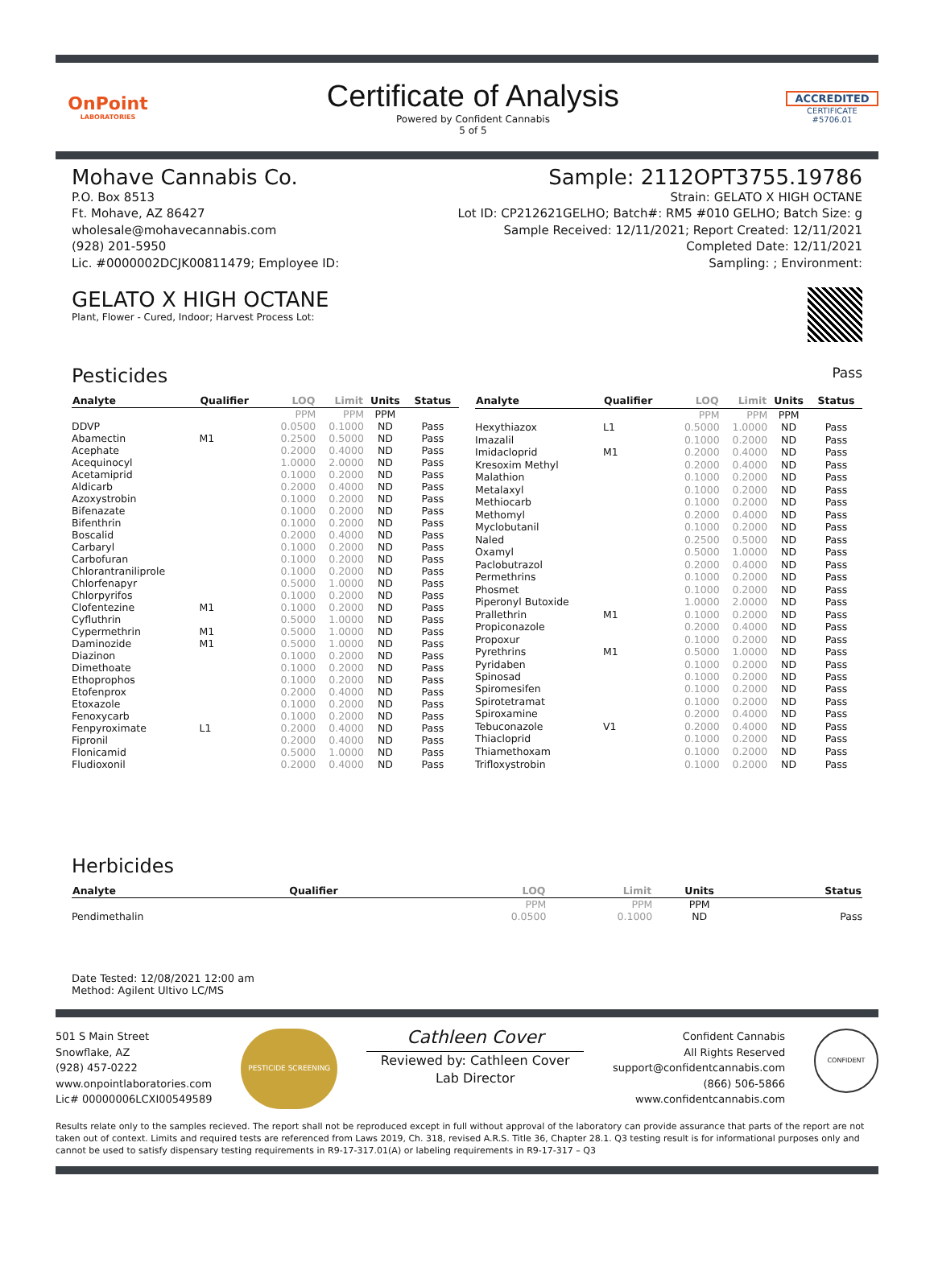OnPoint
LABORATORIES
Certificate of Analysis
Powered by Confident Cannabis
5 of 5
ACCREDITED
CERTIFICATE #5706.01
Mohave Cannabis Co.
P.O. Box 8513
Ft. Mohave, AZ 86427
wholesale@mohavecannabis.com
(928) 201-5950
Lic. #0000002DCJK00811479; Employee ID:
Sample: 2112OPT3755.19786
Strain: GELATO X HIGH OCTANE
Lot ID: CP212621GELHO; Batch#: RM5 #010 GELHO; Batch Size: g
Sample Received: 12/11/2021; Report Created: 12/11/2021
Completed Date: 12/11/2021
Sampling: ; Environment:
GELATO X HIGH OCTANE
Plant, Flower - Cured, Indoor; Harvest Process Lot:
Pesticides Pass
| Analyte | Qualifier | LOQ | Limit | Units | Status |
| --- | --- | --- | --- | --- | --- |
| | | PPM | PPM | PPM | |
| DDVP | | 0.0500 | 0.1000 | ND | Pass |
| Abamectin | M1 | 0.2500 | 0.5000 | ND | Pass |
| Acephate | | 0.2000 | 0.4000 | ND | Pass |
| Acequinocyl | | 1.0000 | 2.0000 | ND | Pass |
| Acetamiprid | | 0.1000 | 0.2000 | ND | Pass |
| Aldicarb | | 0.2000 | 0.4000 | ND | Pass |
| Azoxystrobin | | 0.1000 | 0.2000 | ND | Pass |
| Bifenazate | | 0.1000 | 0.2000 | ND | Pass |
| Bifenthrin | | 0.1000 | 0.2000 | ND | Pass |
| Boscalid | | 0.2000 | 0.4000 | ND | Pass |
| Carbaryl | | 0.1000 | 0.2000 | ND | Pass |
| Carbofuran | | 0.1000 | 0.2000 | ND | Pass |
| Chlorantraniliprole | | 0.1000 | 0.2000 | ND | Pass |
| Chlorfenapyr | | 0.5000 | 1.0000 | ND | Pass |
| Chlorpyrifos | | 0.1000 | 0.2000 | ND | Pass |
| Clofentezine | M1 | 0.1000 | 0.2000 | ND | Pass |
| Cyfluthrin | | 0.5000 | 1.0000 | ND | Pass |
| Cypermethrin | M1 | 0.5000 | 1.0000 | ND | Pass |
| Daminozide | M1 | 0.5000 | 1.0000 | ND | Pass |
| Diazinon | | 0.1000 | 0.2000 | ND | Pass |
| Dimethoate | | 0.1000 | 0.2000 | ND | Pass |
| Ethoprophos | | 0.1000 | 0.2000 | ND | Pass |
| Etofenprox | | 0.2000 | 0.4000 | ND | Pass |
| Etoxazole | | 0.1000 | 0.2000 | ND | Pass |
| Fenoxycarb | | 0.1000 | 0.2000 | ND | Pass |
| Fenpyroximate | L1 | 0.2000 | 0.4000 | ND | Pass |
| Fipronil | | 0.2000 | 0.4000 | ND | Pass |
| Flonicamid | | 0.5000 | 1.0000 | ND | Pass |
| Fludioxonil | | 0.2000 | 0.4000 | ND | Pass |
| Analyte | Qualifier | LOQ | Limit | Units | Status |
| --- | --- | --- | --- | --- | --- |
| | | PPM | PPM | PPM | |
| Hexythiazox | L1 | 0.5000 | 1.0000 | ND | Pass |
| Imazalil | | 0.1000 | 0.2000 | ND | Pass |
| Imidacloprid | M1 | 0.2000 | 0.4000 | ND | Pass |
| Kresoxim Methyl | | 0.2000 | 0.4000 | ND | Pass |
| Malathion | | 0.1000 | 0.2000 | ND | Pass |
| Metalaxyl | | 0.1000 | 0.2000 | ND | Pass |
| Methiocarb | | 0.1000 | 0.2000 | ND | Pass |
| Methomyl | | 0.2000 | 0.4000 | ND | Pass |
| Myclobutanil | | 0.1000 | 0.2000 | ND | Pass |
| Naled | | 0.2500 | 0.5000 | ND | Pass |
| Oxamyl | | 0.5000 | 1.0000 | ND | Pass |
| Paclobutrazol | | 0.2000 | 0.4000 | ND | Pass |
| Permethrins | | 0.1000 | 0.2000 | ND | Pass |
| Phosmet | | 0.1000 | 0.2000 | ND | Pass |
| Piperonyl Butoxide | | 1.0000 | 2.0000 | ND | Pass |
| Prallethrin | M1 | 0.1000 | 0.2000 | ND | Pass |
| Propiconazole | | 0.2000 | 0.4000 | ND | Pass |
| Propoxur | | 0.1000 | 0.2000 | ND | Pass |
| Pyrethrins | M1 | 0.5000 | 1.0000 | ND | Pass |
| Pyridaben | | 0.1000 | 0.2000 | ND | Pass |
| Spinosad | | 0.1000 | 0.2000 | ND | Pass |
| Spiromesifen | | 0.1000 | 0.2000 | ND | Pass |
| Spirotetramat | | 0.1000 | 0.2000 | ND | Pass |
| Spiroxamine | | 0.2000 | 0.4000 | ND | Pass |
| Tebuconazole | V1 | 0.2000 | 0.4000 | ND | Pass |
| Thiacloprid | | 0.1000 | 0.2000 | ND | Pass |
| Thiamethoxam | | 0.1000 | 0.2000 | ND | Pass |
| Trifloxystrobin | | 0.1000 | 0.2000 | ND | Pass |
Herbicides
| Analyte | Qualifier | LOQ | Limit | Units | Status |
| --- | --- | --- | --- | --- | --- |
| | | PPM | PPM | PPM | |
| Pendimethalin | | 0.0500 | 0.1000 | ND | Pass |
Date Tested: 12/08/2021 12:00 am
Method: Agilent Ultivo LC/MS
501 S Main Street
Snowflake, AZ
(928) 457-0222
www.onpointlaboratories.com
Lic# 00000006LCXI00549589
PESTICIDE SCREENING
Cathleen Cover
Reviewed by: Cathleen Cover
Lab Director
Confident Cannabis
All Rights Reserved
support@confidentcannabis.com
(866) 506-5866
www.confidentcannabis.com
CONFIDENT
Results relate only to the samples recieved. The report shall not be reproduced except in full without approval of the laboratory can provide assurance that parts of the report are not taken out of context. Limits and required tests are referenced from Laws 2019, Ch. 318, revised A.R.S. Title 36, Chapter 28.1. Q3 testing result is for informational purposes only and cannot be used to satisfy dispensary testing requirements in R9-17-317.01(A) or labeling requirements in R9-17-317 – Q3